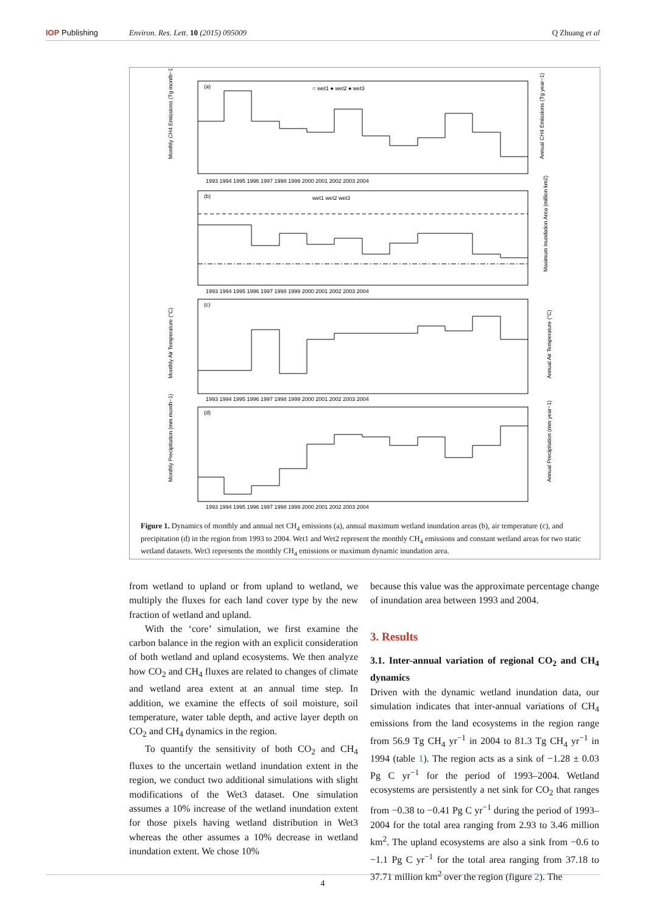IOP Publishing Environ. Res. Lett. 10 (2015) 095009
Q Zhuang et al
(a)
(b)
(c)
(d)
1993 1994 1995 1996 1997 1998 1999 2000 2001 2002 2003 2004
1993 1994 1995 1996 1997 1998 1999 2000 2001 2002 2003 2004
1993 1994 1995 1996 1997 1998 1999 2000 2001 2002 2003 2004
1993 1994 1995 1996 1997 1998 1999 2000 2001 2002 2003 2004
○ wet1 ● wet2 ● wet3
wet1 wet2 wet3
Monthly CH4 Emissions (Tg month−1)
Annual CH4 Emissions (Tg year−1)
Maximum Inundation Area (million km2)
Monthly Air Temperature (°C)
Annual Air Temperature (°C)
Monthly Precipitation (mm month−1)
Annual Precipitation (mm year−1)
Figure 1. Dynamics of monthly and annual net CH<sub>4</sub> emissions (a), annual maximum wetland inundation areas (b), air temperature (c), and precipitation (d) in the region from 1993 to 2004. Wet1 and Wet2 represent the monthly CH<sub>4</sub> emissions and constant wetland areas for two static wetland datasets. Wet3 represents the monthly CH<sub>4</sub> emissions or maximum dynamic inundation area.
from wetland to upland or from upland to wetland, we multiply the fluxes for each land cover type by the new fraction of wetland and upland.
With the ‘core’ simulation, we first examine the carbon balance in the region with an explicit consideration of both wetland and upland ecosystems. We then analyze how CO<sub>2</sub> and CH<sub>4</sub> fluxes are related to changes of climate and wetland area extent at an annual time step. In addition, we examine the effects of soil moisture, soil temperature, water table depth, and active layer depth on CO<sub>2</sub> and CH<sub>4</sub> dynamics in the region.
To quantify the sensitivity of both CO<sub>2</sub> and CH<sub>4</sub> fluxes to the uncertain wetland inundation extent in the region, we conduct two additional simulations with slight modifications of the Wet3 dataset. One simulation assumes a 10% increase of the wetland inundation extent for those pixels having wetland distribution in Wet3 whereas the other assumes a 10% decrease in wetland inundation extent. We chose 10%
because this value was the approximate percentage change of inundation area between 1993 and 2004.
3. Results
3.1. Inter-annual variation of regional CO<sub>2</sub> and CH<sub>4</sub> dynamics
Driven with the dynamic wetland inundation data, our simulation indicates that inter-annual variations of CH<sub>4</sub> emissions from the land ecosystems in the region range from 56.9 Tg CH<sub>4</sub> yr<sup>−1</sup> in 2004 to 81.3 Tg CH<sub>4</sub> yr<sup>−1</sup> in 1994 (table 1). The region acts as a sink of −1.28 ± 0.03 Pg C yr<sup>−1</sup> for the period of 1993–2004. Wetland ecosystems are persistently a net sink for CO<sub>2</sub> that ranges from −0.38 to −0.41 Pg C yr<sup>−1</sup> during the period of 1993–2004 for the total area ranging from 2.93 to 3.46 million km<sup>2</sup>. The upland ecosystems are also a sink from −0.6 to −1.1 Pg C yr<sup>−1</sup> for the total area ranging from 37.18 to 37.71 million km<sup>2</sup> over the region (figure 2). The
4